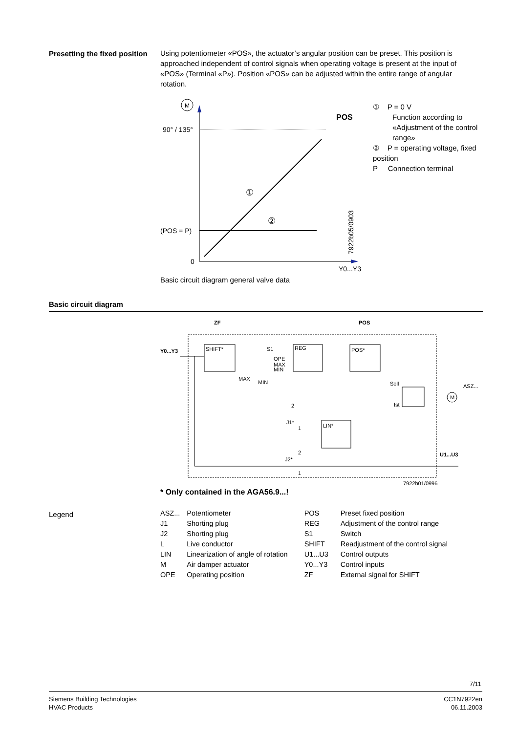Presetting the fixed position
Using potentiometer «POS», the actuator’s angular position can be preset. This position is approached independent of control signals when operating voltage is present at the input of «POS» (Terminal «P»). Position «POS» can be adjusted within the entire range of angular rotation.
M
90° / 135°
(POS = P)
0
POS
①
②
Y0...Y3
7922b05/0903
① P = 0 V
Function according to «Adjustment of the control range»
② P = operating voltage, fixed position
P Connection terminal
Basic circuit diagram general valve data
Basic circuit diagram
ZF
POS
Y0...Y3
SHIFT*
S1
OPE
MAX
MIN
REG
POS*
MAX
MIN
Soll
Ist
ASZ...
M
2
J1*
1
LIN*
2
J2*
1
U1...U3
7922b01/0996
* Only contained in the AGA56.9...!
Legend
| ASZ... | Potentiometer |
| J1 | Shorting plug |
| J2 | Shorting plug |
| L | Live conductor |
| LIN | Linearization of angle of rotation |
| M | Air damper actuator |
| OPE | Operating position |
| POS | Preset fixed position |
| REG | Adjustment of the control range |
| S1 | Switch |
| SHIFT | Readjustment of the control signal |
| U1...U3 | Control outputs |
| Y0...Y3 | Control inputs |
| ZF | External signal for SHIFT |
7/11
Siemens Building Technologies
HVAC Products
CC1N7922en
06.11.2003